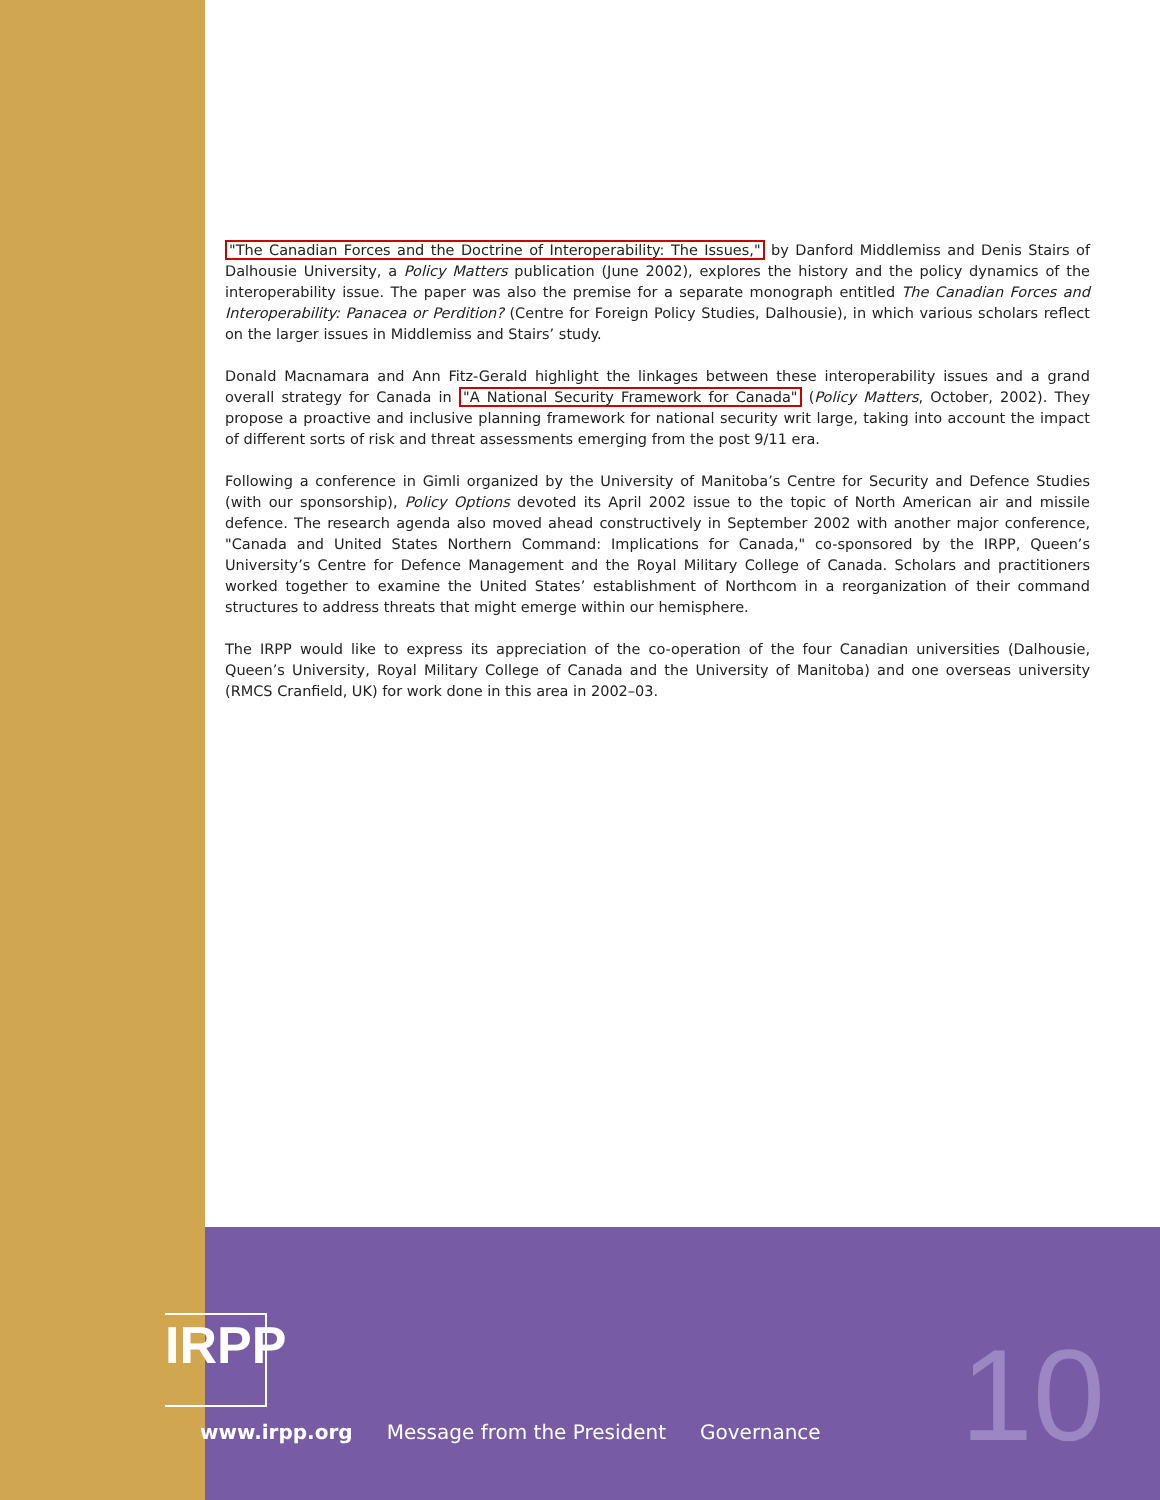"The Canadian Forces and the Doctrine of Interoperability: The Issues," by Danford Middlemiss and Denis Stairs of Dalhousie University, a Policy Matters publication (June 2002), explores the history and the policy dynamics of the interoperability issue. The paper was also the premise for a separate monograph entitled The Canadian Forces and Interoperability: Panacea or Perdition? (Centre for Foreign Policy Studies, Dalhousie), in which various scholars reflect on the larger issues in Middlemiss and Stairs’ study.
Donald Macnamara and Ann Fitz-Gerald highlight the linkages between these interoperability issues and a grand overall strategy for Canada in "A National Security Framework for Canada" (Policy Matters, October, 2002). They propose a proactive and inclusive planning framework for national security writ large, taking into account the impact of different sorts of risk and threat assessments emerging from the post 9/11 era.
Following a conference in Gimli organized by the University of Manitoba’s Centre for Security and Defence Studies (with our sponsorship), Policy Options devoted its April 2002 issue to the topic of North American air and missile defence. The research agenda also moved ahead constructively in September 2002 with another major conference, "Canada and United States Northern Command: Implications for Canada," co-sponsored by the IRPP, Queen’s University’s Centre for Defence Management and the Royal Military College of Canada. Scholars and practitioners worked together to examine the United States’ establishment of Northcom in a reorganization of their command structures to address threats that might emerge within our hemisphere.
The IRPP would like to express its appreciation of the co-operation of the four Canadian universities (Dalhousie, Queen’s University, Royal Military College of Canada and the University of Manitoba) and one overseas university (RMCS Cranfield, UK) for work done in this area in 2002–03.
IRPP
www.irpp.org Message from the President Governance
10